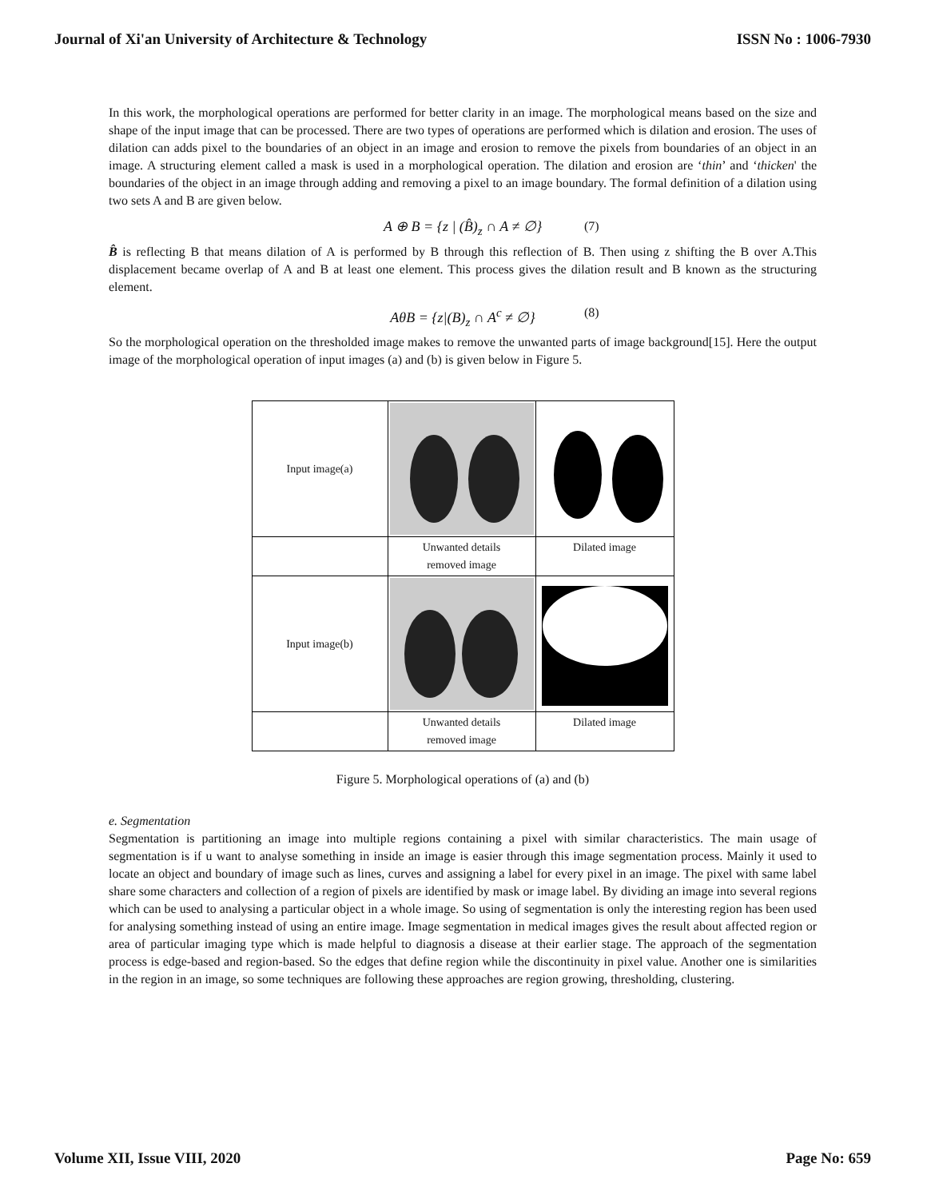Journal of Xi'an University of Architecture & Technology ISSN No : 1006-7930
In this work, the morphological operations are performed for better clarity in an image. The morphological means based on the size and shape of the input image that can be processed. There are two types of operations are performed which is dilation and erosion. The uses of dilation can adds pixel to the boundaries of an object in an image and erosion to remove the pixels from boundaries of an object in an image. A structuring element called a mask is used in a morphological operation. The dilation and erosion are ‘thin’ and ‘thicken' the boundaries of the object in an image through adding and removing a pixel to an image boundary. The formal definition of a dilation using two sets A and B are given below.
A ⊕ B = {z | (B̂)<sub>z</sub> ∩ A ≠ ∅} (7)
B̂ is reflecting B that means dilation of A is performed by B through this reflection of B. Then using z shifting the B over A.This displacement became overlap of A and B at least one element. This process gives the dilation result and B known as the structuring element.
AθB = {z|(B)<sub>z</sub> ∩ A<sup>c</sup> ≠ ∅} (8)
So the morphological operation on the thresholded image makes to remove the unwanted parts of image background[15]. Here the output image of the morphological operation of input images (a) and (b) is given below in Figure 5.
| Input image(a) | | |
| | Unwanted details removed image | Dilated image |
| Input image(b) | | |
| | Unwanted details removed image | Dilated image |
Figure 5. Morphological operations of (a) and (b)
e. Segmentation
Segmentation is partitioning an image into multiple regions containing a pixel with similar characteristics. The main usage of segmentation is if u want to analyse something in inside an image is easier through this image segmentation process. Mainly it used to locate an object and boundary of image such as lines, curves and assigning a label for every pixel in an image. The pixel with same label share some characters and collection of a region of pixels are identified by mask or image label. By dividing an image into several regions which can be used to analysing a particular object in a whole image. So using of segmentation is only the interesting region has been used for analysing something instead of using an entire image. Image segmentation in medical images gives the result about affected region or area of particular imaging type which is made helpful to diagnosis a disease at their earlier stage. The approach of the segmentation process is edge-based and region-based. So the edges that define region while the discontinuity in pixel value. Another one is similarities in the region in an image, so some techniques are following these approaches are region growing, thresholding, clustering.
Volume XII, Issue VIII, 2020 Page No: 659